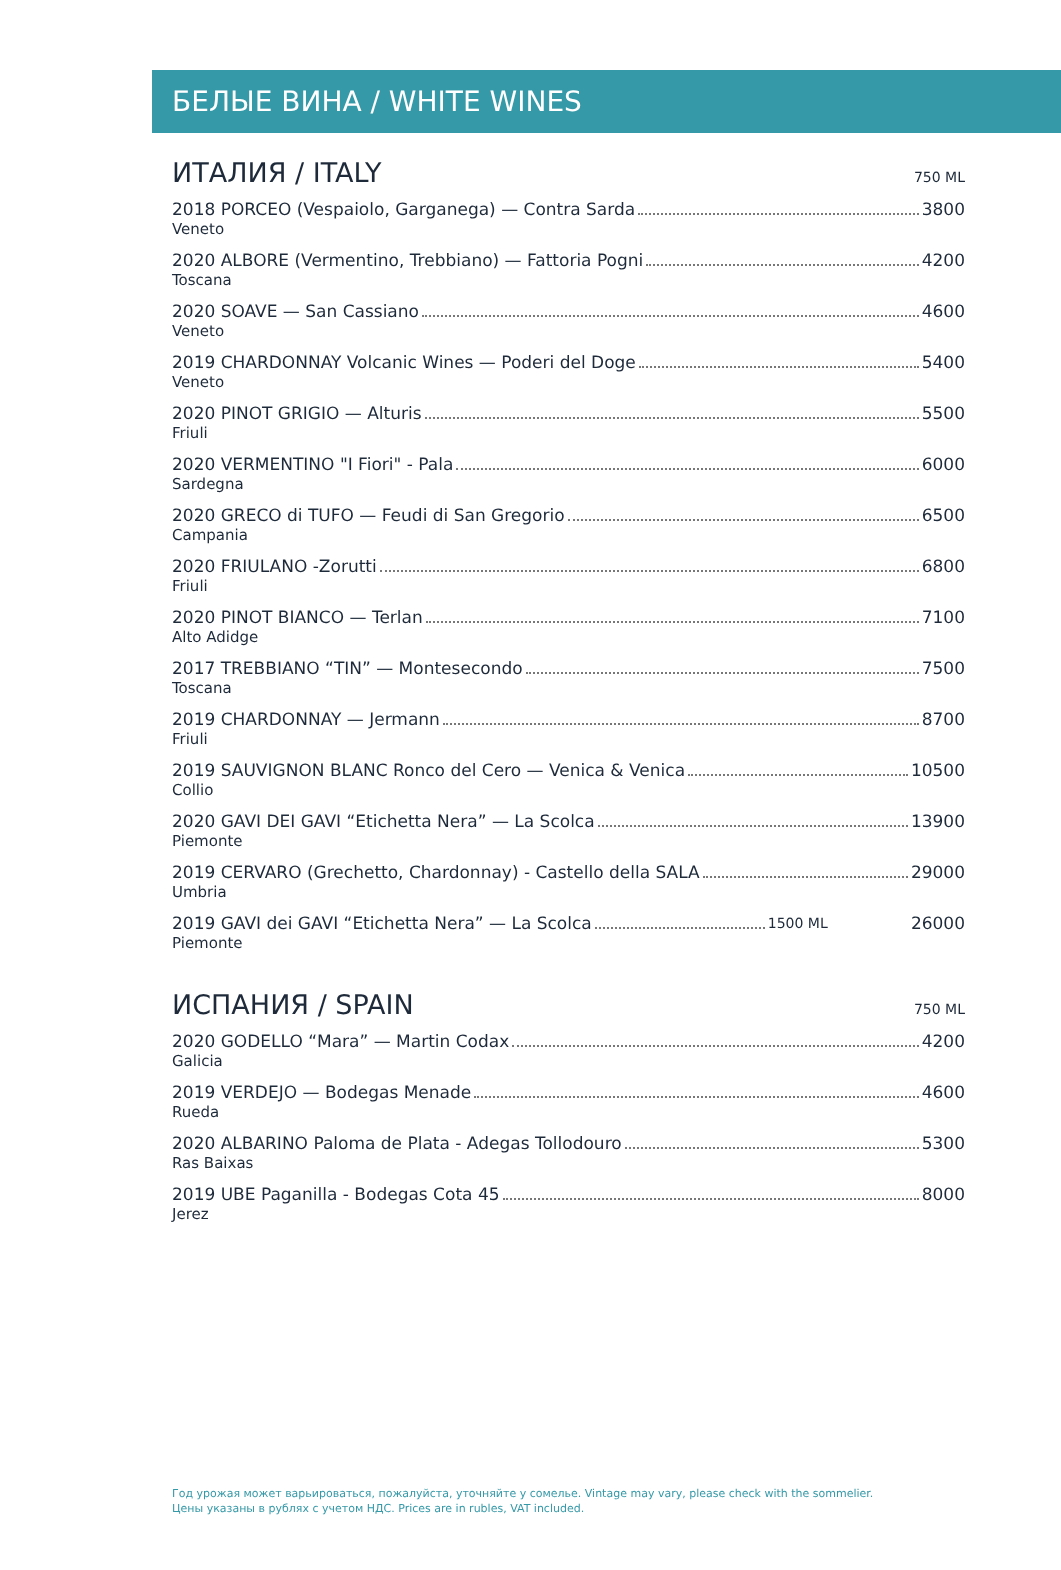БЕЛЫЕ ВИНА / WHITE WINES
ИТАЛИЯ / ITALY 750 ML
2018 PORCEO (Vespaiolo, Garganega) — Contra Sarda 3800
Veneto
2020 ALBORE (Vermentino, Trebbiano) — Fattoria Pogni 4200
Toscana
2020 SOAVE — San Cassiano 4600
Veneto
2019 CHARDONNAY Volcanic Wines — Poderi del Doge 5400
Veneto
2020 PINOT GRIGIO — Alturis 5500
Friuli
2020 VERMENTINO "I Fiori" - Pala 6000
Sardegna
2020 GRECO di TUFO — Feudi di San Gregorio 6500
Campania
2020 FRIULANO -Zorutti 6800
Friuli
2020 PINOT BIANCO — Terlan 7100
Alto Adidge
2017 TREBBIANO “TIN” — Montesecondo 7500
Toscana
2019 CHARDONNAY — Jermann 8700
Friuli
2019 SAUVIGNON BLANC Ronco del Cero — Venica & Venica 10500
Collio
2020 GAVI DEI GAVI “Etichetta Nera” — La Scolca 13900
Piemonte
2019 CERVARO (Grechetto, Chardonnay) - Castello della SALA 29000
Umbria
2019 GAVI dei GAVI “Etichetta Nera” — La Scolca 1500 ML 26000
Piemonte
ИСПАНИЯ / SPAIN 750 ML
2020 GODELLO “Mara” — Martin Codax 4200
Galicia
2019 VERDEJO — Bodegas Menade 4600
Rueda
2020 ALBARINO Paloma de Plata - Adegas Tollodouro 5300
Ras Baixas
2019 UBE Paganilla - Bodegas Cota 45 8000
Jerez
Год урожая может варьироваться, пожалуйста, уточняйте у сомелье. Vintage may vary, please check with the sommelier.
Цены указаны в рублях с учетом НДС. Prices are in rubles, VAT included.